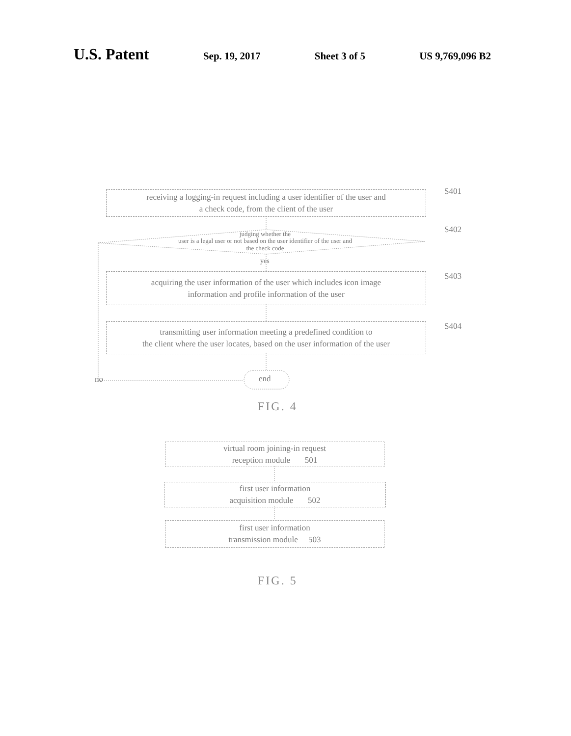U.S. Patent
Sep. 19, 2017 Sheet 3 of 5 US 9,769,096 B2
receiving a logging-in request including a user identifier of the user and
a check code, from the client of the user
S401
judging whether the
user is a legal user or not based on the user identifier of the user and
the check code
S402
yes
acquiring the user information of the user which includes icon image
information and profile information of the user
S403
transmitting user information meeting a predefined condition to
the client where the user locates, based on the user information of the user
S404
no end
FIG. 4
virtual room joining-in request
reception module 501
first user information
acquisition module 502
first user information
transmission module 503
FIG. 5